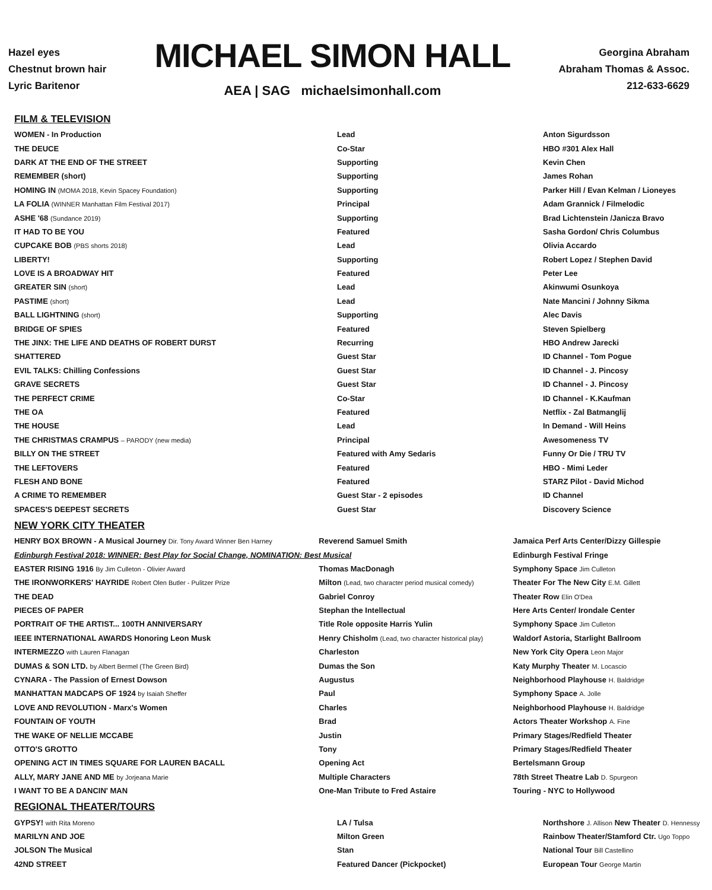Hazel eyes
Chestnut brown hair
Lyric Baritenor
MICHAEL SIMON HALL
AEA | SAG michaelsimonhall.com
Georgina Abraham
Abraham Thomas & Assoc.
212-633-6629
FILM & TELEVISION
| WOMEN - In Production | Lead | Anton Sigurdsson |
| THE DEUCE | Co-Star | HBO #301 Alex Hall |
| DARK AT THE END OF THE STREET | Supporting | Kevin Chen |
| REMEMBER (short) | Supporting | James Rohan |
| HOMING IN (MOMA 2018, Kevin Spacey Foundation) | Supporting | Parker Hill / Evan Kelman / Lioneyes |
| LA FOLIA (WINNER Manhattan Film Festival 2017) | Principal | Adam Grannick / Filmelodic |
| ASHE '68 (Sundance 2019) | Supporting | Brad Lichtenstein /Janicza Bravo |
| IT HAD TO BE YOU | Featured | Sasha Gordon/ Chris Columbus |
| CUPCAKE BOB (PBS shorts 2018) | Lead | Olivia Accardo |
| LIBERTY! | Supporting | Robert Lopez / Stephen David |
| LOVE IS A BROADWAY HIT | Featured | Peter Lee |
| GREATER SIN (short) | Lead | Akinwumi Osunkoya |
| PASTIME (short) | Lead | Nate Mancini / Johnny Sikma |
| BALL LIGHTNING (short) | Supporting | Alec Davis |
| BRIDGE OF SPIES | Featured | Steven Spielberg |
| THE JINX: THE LIFE AND DEATHS OF ROBERT DURST | Recurring | HBO Andrew Jarecki |
| SHATTERED | Guest Star | ID Channel - Tom Pogue |
| EVIL TALKS: Chilling Confessions | Guest Star | ID Channel - J. Pincosy |
| GRAVE SECRETS | Guest Star | ID Channel - J. Pincosy |
| THE PERFECT CRIME | Co-Star | ID Channel - K.Kaufman |
| THE OA | Featured | Netflix - Zal Batmanglij |
| THE HOUSE | Lead | In Demand - Will Heins |
| THE CHRISTMAS CRAMPUS – PARODY (new media) | Principal | Awesomeness TV |
| BILLY ON THE STREET | Featured with Amy Sedaris | Funny Or Die / TRU TV |
| THE LEFTOVERS | Featured | HBO - Mimi Leder |
| FLESH AND BONE | Featured | STARZ Pilot - David Michod |
| A CRIME TO REMEMBER | Guest Star - 2 episodes | ID Channel |
| SPACES'S DEEPEST SECRETS | Guest Star | Discovery Science |
NEW YORK CITY THEATER
| HENRY BOX BROWN - A Musical Journey Dir. Tony Award Winner Ben Harney | Reverend Samuel Smith | Jamaica Perf Arts Center/Dizzy Gillespie |
| Edinburgh Festival 2018: WINNER: Best Play for Social Change, NOMINATION: Best Musical | | Edinburgh Festival Fringe |
| EASTER RISING 1916 By Jim Culleton - Olivier Award | Thomas MacDonagh | Symphony Space Jim Culleton |
| THE IRONWORKERS' HAYRIDE Robert Olen Butler - Pulitzer Prize | Milton (Lead, two character period musical comedy) | Theater For The New City E.M. Gillett |
| THE DEAD | Gabriel Conroy | Theater Row Elin O'Dea |
| PIECES OF PAPER | Stephan the Intellectual | Here Arts Center/ Irondale Center |
| PORTRAIT OF THE ARTIST... 100TH ANNIVERSARY | Title Role opposite Harris Yulin | Symphony Space Jim Culleton |
| IEEE INTERNATIONAL AWARDS Honoring Leon Musk | Henry Chisholm (Lead, two character historical play) | Waldorf Astoria, Starlight Ballroom |
| INTERMEZZO with Lauren Flanagan | Charleston | New York City Opera Leon Major |
| DUMAS & SON LTD. by Albert Bermel (The Green Bird) | Dumas the Son | Katy Murphy Theater M. Locascio |
| CYNARA - The Passion of Ernest Dowson | Augustus | Neighborhood Playhouse H. Baldridge |
| MANHATTAN MADCAPS OF 1924 by Isaiah Sheffer | Paul | Symphony Space A. Jolle |
| LOVE AND REVOLUTION - Marx's Women | Charles | Neighborhood Playhouse H. Baldridge |
| FOUNTAIN OF YOUTH | Brad | Actors Theater Workshop A. Fine |
| THE WAKE OF NELLIE MCCABE | Justin | Primary Stages/Redfield Theater |
| OTTO'S GROTTO | Tony | Primary Stages/Redfield Theater |
| OPENING ACT IN TIMES SQUARE FOR LAUREN BACALL | Opening Act | Bertelsmann Group |
| ALLY, MARY JANE AND ME by Jorjeana Marie | Multiple Characters | 78th Street Theatre Lab D. Spurgeon |
| I WANT TO BE A DANCIN' MAN | One-Man Tribute to Fred Astaire | Touring - NYC to Hollywood |
REGIONAL THEATER/TOURS
| GYPSY! with Rita Moreno | LA / Tulsa | Northshore J. Allison New Theater D. Hennessy |
| MARILYN AND JOE | Milton Green | Rainbow Theater/Stamford Ctr. Ugo Toppo |
| JOLSON The Musical | Stan | National Tour Bill Castellino |
| 42ND STREET | Featured Dancer (Pickpocket) | European Tour George Martin |